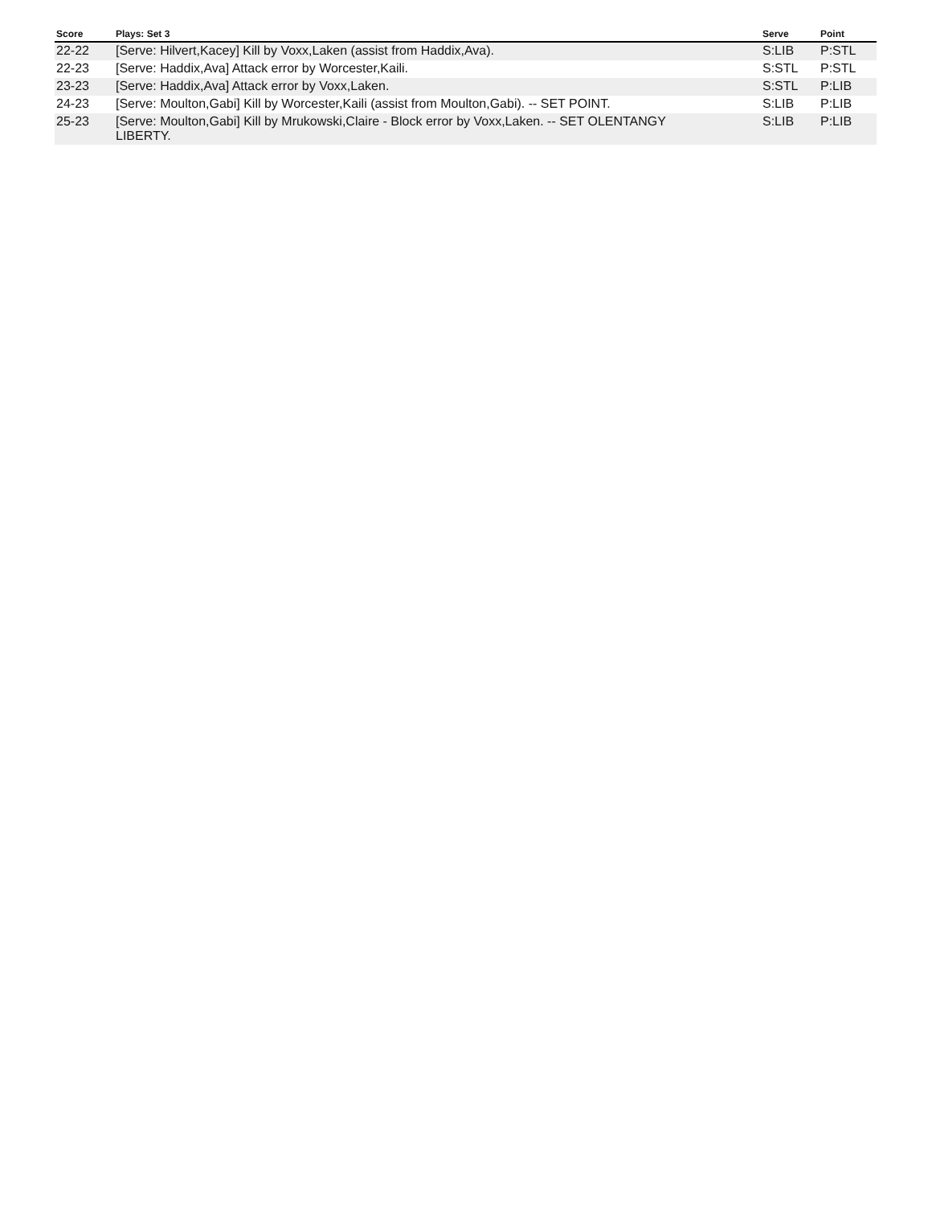| Score | Plays: Set 3 | Serve | Point |
| --- | --- | --- | --- |
| 22-22 | [Serve: Hilvert,Kacey] Kill by Voxx,Laken (assist from Haddix,Ava). | S:LIB | P:STL |
| 22-23 | [Serve: Haddix,Ava] Attack error by Worcester,Kaili. | S:STL | P:STL |
| 23-23 | [Serve: Haddix,Ava] Attack error by Voxx,Laken. | S:STL | P:LIB |
| 24-23 | [Serve: Moulton,Gabi] Kill by Worcester,Kaili (assist from Moulton,Gabi). -- SET POINT. | S:LIB | P:LIB |
| 25-23 | [Serve: Moulton,Gabi] Kill by Mrukowski,Claire - Block error by Voxx,Laken. -- SET OLENTANGY LIBERTY. | S:LIB | P:LIB |